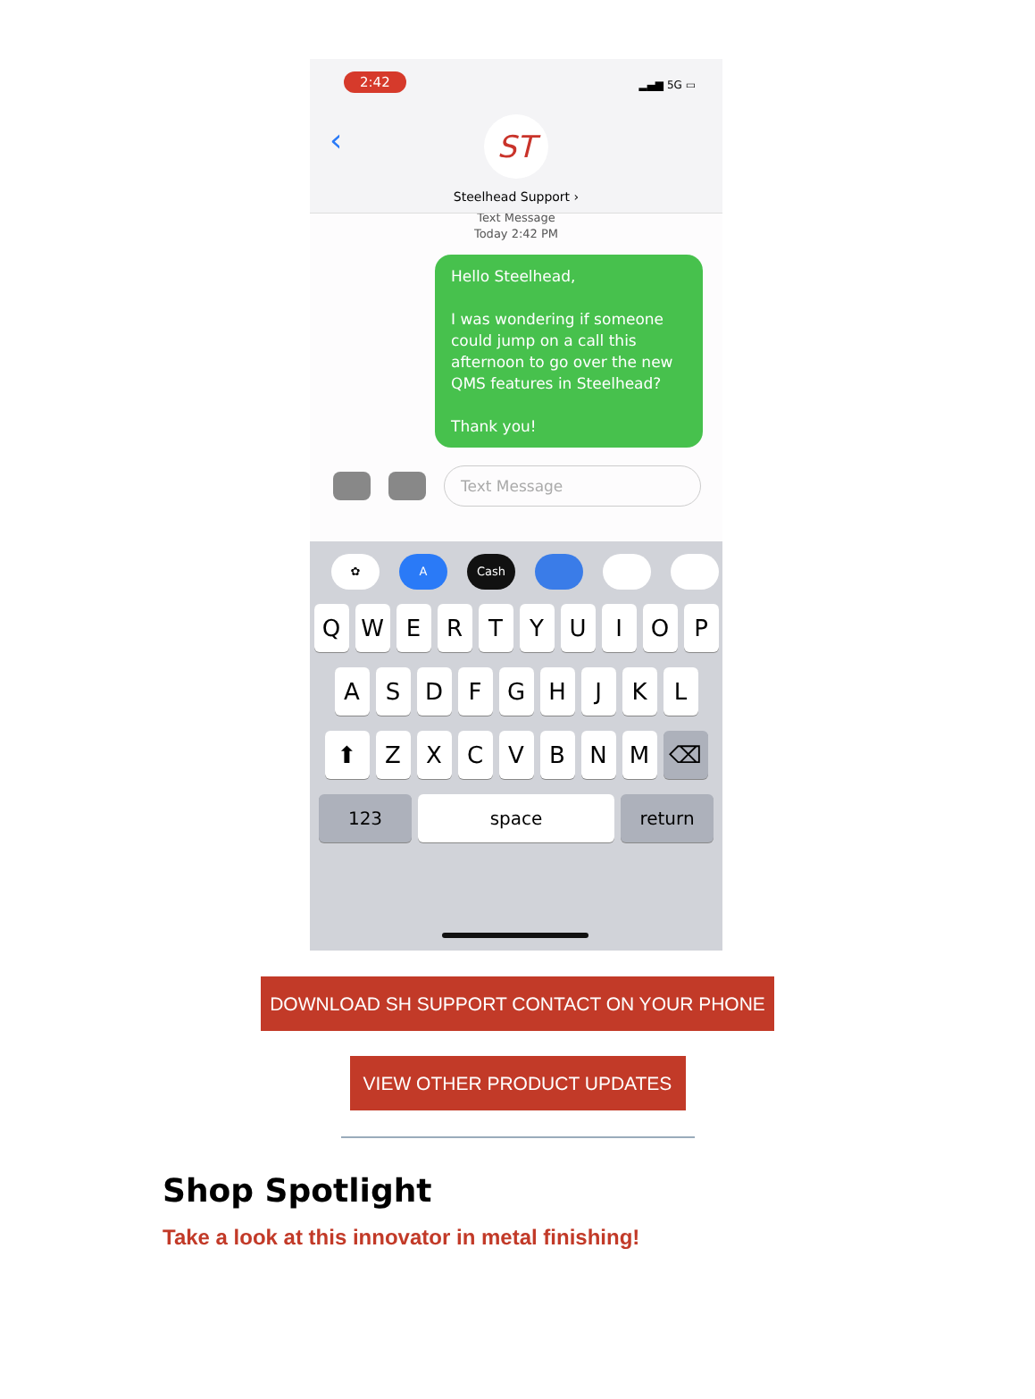2:42 ▂▄▆ 5G ▭
‹
ST
Steelhead Support ›
Text Message
Today 2:42 PM
Hello Steelhead,
I was wondering if someone could jump on a call this afternoon to go over the new QMS features in Steelhead?
Thank you!
Text Message
✿ A Cash
QWERTYUIOP
ASDFGHJKL
⬆ ZXCVBNM ⌫
123 space return
DOWNLOAD SH SUPPORT CONTACT ON YOUR PHONE
VIEW OTHER PRODUCT UPDATES
Shop Spotlight
Take a look at this innovator in metal finishing!